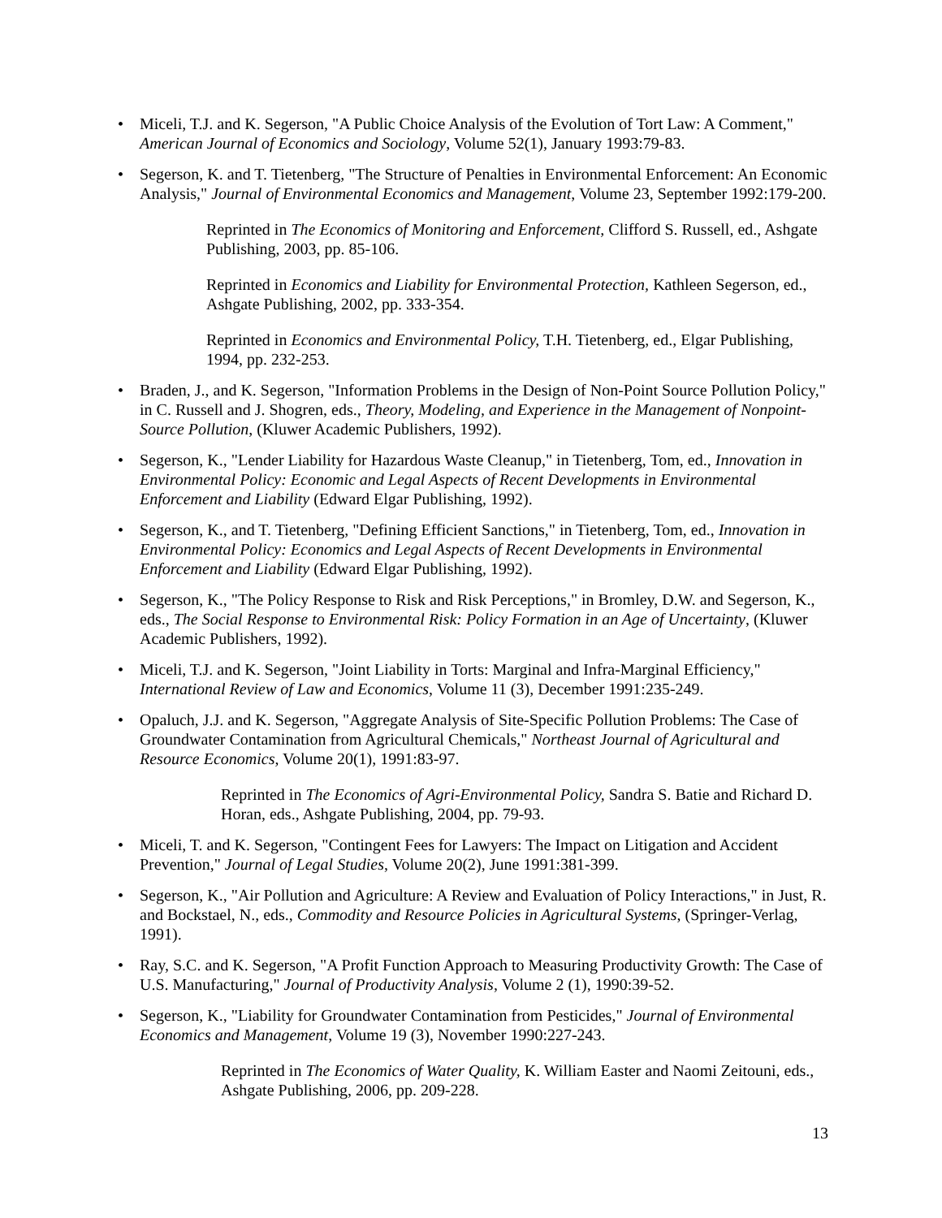• Miceli, T.J. and K. Segerson, "A Public Choice Analysis of the Evolution of Tort Law: A Comment," American Journal of Economics and Sociology, Volume 52(1), January 1993:79-83.
• Segerson, K. and T. Tietenberg, "The Structure of Penalties in Environmental Enforcement: An Economic Analysis," Journal of Environmental Economics and Management, Volume 23, September 1992:179-200.
Reprinted in The Economics of Monitoring and Enforcement, Clifford S. Russell, ed., Ashgate Publishing, 2003, pp. 85-106.
Reprinted in Economics and Liability for Environmental Protection, Kathleen Segerson, ed., Ashgate Publishing, 2002, pp. 333-354.
Reprinted in Economics and Environmental Policy, T.H. Tietenberg, ed., Elgar Publishing, 1994, pp. 232-253.
• Braden, J., and K. Segerson, "Information Problems in the Design of Non-Point Source Pollution Policy," in C. Russell and J. Shogren, eds., Theory, Modeling, and Experience in the Management of Nonpoint-Source Pollution, (Kluwer Academic Publishers, 1992).
• Segerson, K., "Lender Liability for Hazardous Waste Cleanup," in Tietenberg, Tom, ed., Innovation in Environmental Policy: Economic and Legal Aspects of Recent Developments in Environmental Enforcement and Liability (Edward Elgar Publishing, 1992).
• Segerson, K., and T. Tietenberg, "Defining Efficient Sanctions," in Tietenberg, Tom, ed., Innovation in Environmental Policy: Economics and Legal Aspects of Recent Developments in Environmental Enforcement and Liability (Edward Elgar Publishing, 1992).
• Segerson, K., "The Policy Response to Risk and Risk Perceptions," in Bromley, D.W. and Segerson, K., eds., The Social Response to Environmental Risk: Policy Formation in an Age of Uncertainty, (Kluwer Academic Publishers, 1992).
• Miceli, T.J. and K. Segerson, "Joint Liability in Torts: Marginal and Infra-Marginal Efficiency," International Review of Law and Economics, Volume 11 (3), December 1991:235-249.
• Opaluch, J.J. and K. Segerson, "Aggregate Analysis of Site-Specific Pollution Problems: The Case of Groundwater Contamination from Agricultural Chemicals," Northeast Journal of Agricultural and Resource Economics, Volume 20(1), 1991:83-97.
Reprinted in The Economics of Agri-Environmental Policy, Sandra S. Batie and Richard D. Horan, eds., Ashgate Publishing, 2004, pp. 79-93.
• Miceli, T. and K. Segerson, "Contingent Fees for Lawyers: The Impact on Litigation and Accident Prevention," Journal of Legal Studies, Volume 20(2), June 1991:381-399.
• Segerson, K., "Air Pollution and Agriculture: A Review and Evaluation of Policy Interactions," in Just, R. and Bockstael, N., eds., Commodity and Resource Policies in Agricultural Systems, (Springer-Verlag, 1991).
• Ray, S.C. and K. Segerson, "A Profit Function Approach to Measuring Productivity Growth: The Case of U.S. Manufacturing," Journal of Productivity Analysis, Volume 2 (1), 1990:39-52.
• Segerson, K., "Liability for Groundwater Contamination from Pesticides," Journal of Environmental Economics and Management, Volume 19 (3), November 1990:227-243.
Reprinted in The Economics of Water Quality, K. William Easter and Naomi Zeitouni, eds., Ashgate Publishing, 2006, pp. 209-228.
13